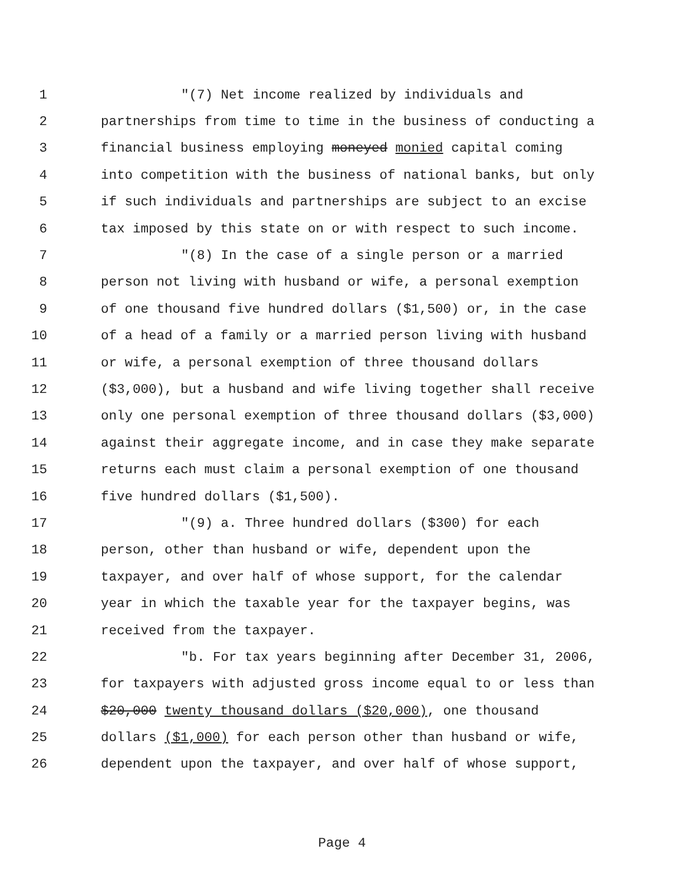1 "(7) Net income realized by individuals and
2 partnerships from time to time in the business of conducting a
3 financial business employing moneyed monied capital coming
4 into competition with the business of national banks, but only
5 if such individuals and partnerships are subject to an excise
6 tax imposed by this state on or with respect to such income.
7 "(8) In the case of a single person or a married
8 person not living with husband or wife, a personal exemption
9 of one thousand five hundred dollars ($1,500) or, in the case
10 of a head of a family or a married person living with husband
11 or wife, a personal exemption of three thousand dollars
12 ($3,000), but a husband and wife living together shall receive
13 only one personal exemption of three thousand dollars ($3,000)
14 against their aggregate income, and in case they make separate
15 returns each must claim a personal exemption of one thousand
16 five hundred dollars ($1,500).
17 "(9) a. Three hundred dollars ($300) for each
18 person, other than husband or wife, dependent upon the
19 taxpayer, and over half of whose support, for the calendar
20 year in which the taxable year for the taxpayer begins, was
21 received from the taxpayer.
22 "b. For tax years beginning after December 31, 2006,
23 for taxpayers with adjusted gross income equal to or less than
24 $20,000 twenty thousand dollars ($20,000), one thousand
25 dollars ($1,000) for each person other than husband or wife,
26 dependent upon the taxpayer, and over half of whose support,
Page 4